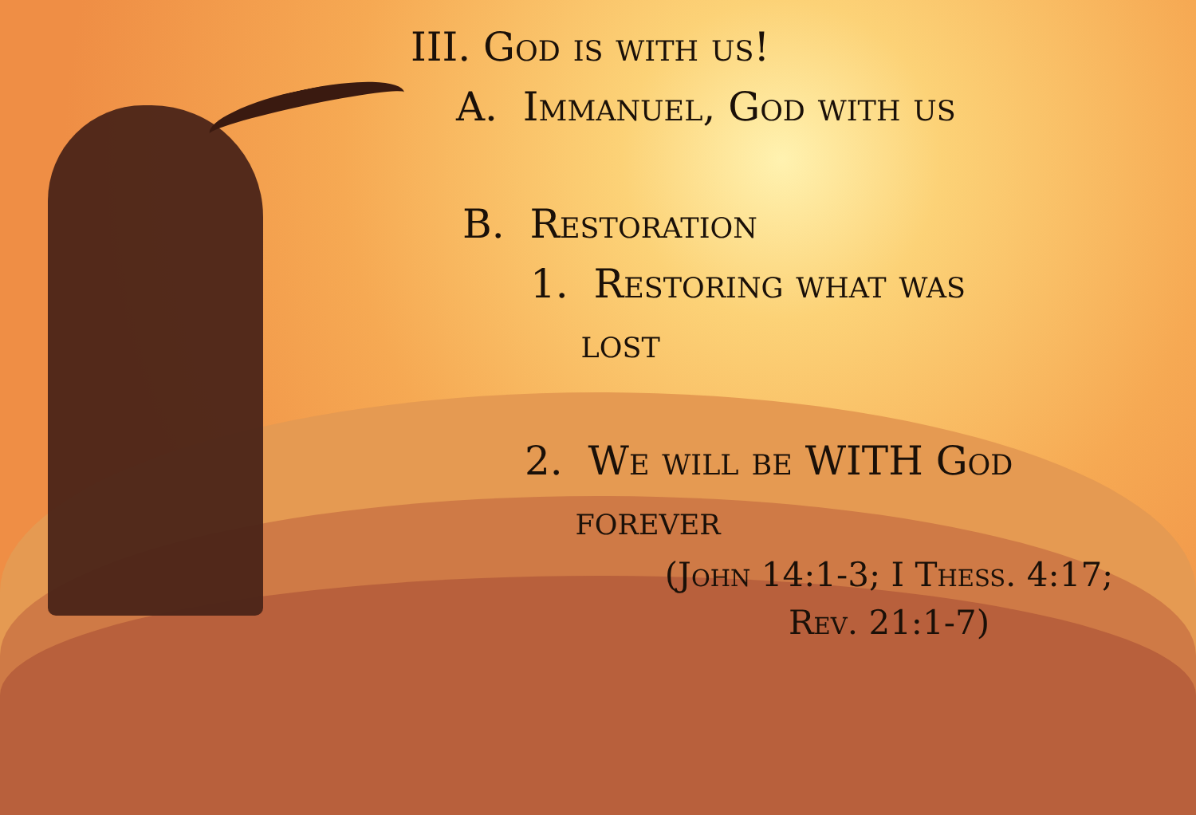III. God is with us!
A. Immanuel, God with us
B. Restoration
1. Restoring what was
lost
2. We will be WITH God
forever
(John 14:1-3; I Thess. 4:17;
Rev. 21:1-7)